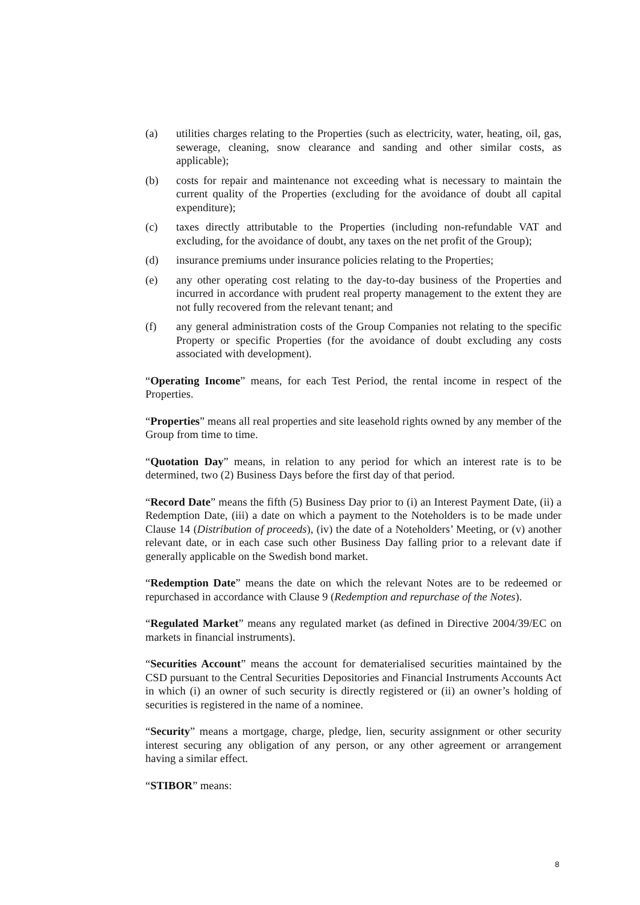(a) utilities charges relating to the Properties (such as electricity, water, heating, oil, gas, sewerage, cleaning, snow clearance and sanding and other similar costs, as applicable);
(b) costs for repair and maintenance not exceeding what is necessary to maintain the current quality of the Properties (excluding for the avoidance of doubt all capital expenditure);
(c) taxes directly attributable to the Properties (including non-refundable VAT and excluding, for the avoidance of doubt, any taxes on the net profit of the Group);
(d) insurance premiums under insurance policies relating to the Properties;
(e) any other operating cost relating to the day-to-day business of the Properties and incurred in accordance with prudent real property management to the extent they are not fully recovered from the relevant tenant; and
(f) any general administration costs of the Group Companies not relating to the specific Property or specific Properties (for the avoidance of doubt excluding any costs associated with development).
“Operating Income” means, for each Test Period, the rental income in respect of the Properties.
“Properties” means all real properties and site leasehold rights owned by any member of the Group from time to time.
“Quotation Day” means, in relation to any period for which an interest rate is to be determined, two (2) Business Days before the first day of that period.
“Record Date” means the fifth (5) Business Day prior to (i) an Interest Payment Date, (ii) a Redemption Date, (iii) a date on which a payment to the Noteholders is to be made under Clause 14 (Distribution of proceeds), (iv) the date of a Noteholders’ Meeting, or (v) another relevant date, or in each case such other Business Day falling prior to a relevant date if generally applicable on the Swedish bond market.
“Redemption Date” means the date on which the relevant Notes are to be redeemed or repurchased in accordance with Clause 9 (Redemption and repurchase of the Notes).
“Regulated Market” means any regulated market (as defined in Directive 2004/39/EC on markets in financial instruments).
“Securities Account” means the account for dematerialised securities maintained by the CSD pursuant to the Central Securities Depositories and Financial Instruments Accounts Act in which (i) an owner of such security is directly registered or (ii) an owner’s holding of securities is registered in the name of a nominee.
“Security” means a mortgage, charge, pledge, lien, security assignment or other security interest securing any obligation of any person, or any other agreement or arrangement having a similar effect.
“STIBOR” means:
8